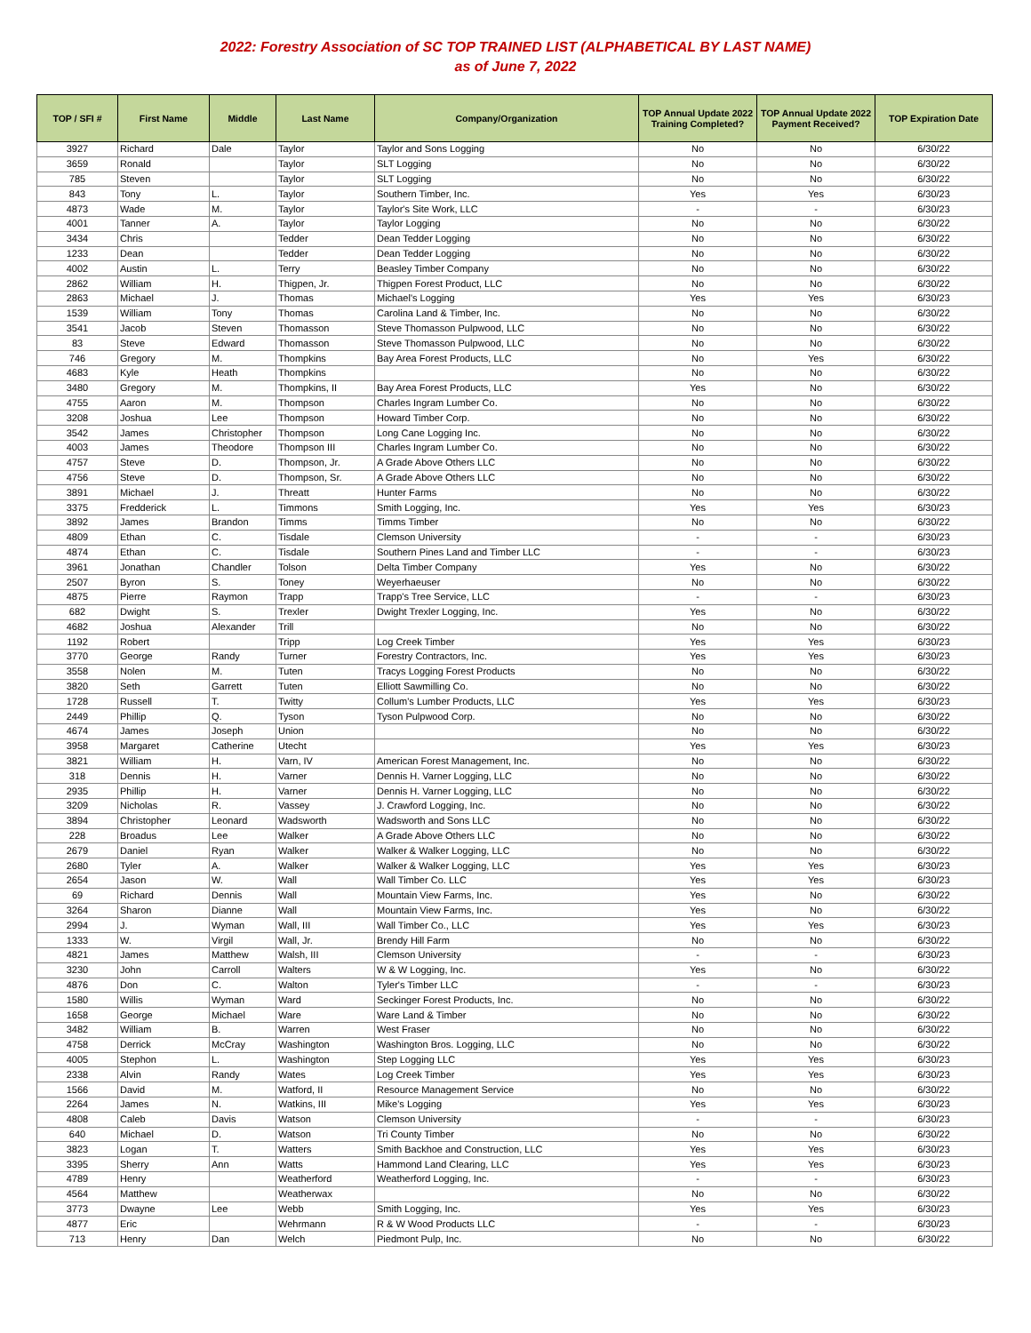2022: Forestry Association of SC TOP TRAINED LIST (ALPHABETICAL BY LAST NAME)
as of June 7, 2022
| TOP / SFI # | First Name | Middle | Last Name | Company/Organization | TOP Annual Update 2022 Training Completed? | TOP Annual Update 2022 Payment Received? | TOP Expiration Date |
| --- | --- | --- | --- | --- | --- | --- | --- |
| 3927 | Richard | Dale | Taylor | Taylor and Sons Logging | No | No | 6/30/22 |
| 3659 | Ronald | | Taylor | SLT Logging | No | No | 6/30/22 |
| 785 | Steven | | Taylor | SLT Logging | No | No | 6/30/22 |
| 843 | Tony | L. | Taylor | Southern Timber, Inc. | Yes | Yes | 6/30/23 |
| 4873 | Wade | M. | Taylor | Taylor's Site Work, LLC | - | - | 6/30/23 |
| 4001 | Tanner | A. | Taylor | Taylor Logging | No | No | 6/30/22 |
| 3434 | Chris | | Tedder | Dean Tedder Logging | No | No | 6/30/22 |
| 1233 | Dean | | Tedder | Dean Tedder Logging | No | No | 6/30/22 |
| 4002 | Austin | L. | Terry | Beasley Timber Company | No | No | 6/30/22 |
| 2862 | William | H. | Thigpen, Jr. | Thigpen Forest Product, LLC | No | No | 6/30/22 |
| 2863 | Michael | J. | Thomas | Michael's Logging | Yes | Yes | 6/30/23 |
| 1539 | William | Tony | Thomas | Carolina Land & Timber, Inc. | No | No | 6/30/22 |
| 3541 | Jacob | Steven | Thomasson | Steve Thomasson Pulpwood, LLC | No | No | 6/30/22 |
| 83 | Steve | Edward | Thomasson | Steve Thomasson Pulpwood, LLC | No | No | 6/30/22 |
| 746 | Gregory | M. | Thompkins | Bay Area Forest Products, LLC | No | Yes | 6/30/22 |
| 4683 | Kyle | Heath | Thompkins | | No | No | 6/30/22 |
| 3480 | Gregory | M. | Thompkins, II | Bay Area Forest Products, LLC | Yes | No | 6/30/22 |
| 4755 | Aaron | M. | Thompson | Charles Ingram Lumber Co. | No | No | 6/30/22 |
| 3208 | Joshua | Lee | Thompson | Howard Timber Corp. | No | No | 6/30/22 |
| 3542 | James | Christopher | Thompson | Long Cane Logging Inc. | No | No | 6/30/22 |
| 4003 | James | Theodore | Thompson III | Charles Ingram Lumber Co. | No | No | 6/30/22 |
| 4757 | Steve | D. | Thompson, Jr. | A Grade Above Others LLC | No | No | 6/30/22 |
| 4756 | Steve | D. | Thompson, Sr. | A Grade Above Others LLC | No | No | 6/30/22 |
| 3891 | Michael | J. | Threatt | Hunter Farms | No | No | 6/30/22 |
| 3375 | Fredderick | L. | Timmons | Smith Logging, Inc. | Yes | Yes | 6/30/23 |
| 3892 | James | Brandon | Timms | Timms Timber | No | No | 6/30/22 |
| 4809 | Ethan | C. | Tisdale | Clemson University | - | - | 6/30/23 |
| 4874 | Ethan | C. | Tisdale | Southern Pines Land and Timber LLC | - | - | 6/30/23 |
| 3961 | Jonathan | Chandler | Tolson | Delta Timber Company | Yes | No | 6/30/22 |
| 2507 | Byron | S. | Toney | Weyerhaeuser | No | No | 6/30/22 |
| 4875 | Pierre | Raymon | Trapp | Trapp's Tree Service, LLC | - | - | 6/30/23 |
| 682 | Dwight | S. | Trexler | Dwight Trexler Logging, Inc. | Yes | No | 6/30/22 |
| 4682 | Joshua | Alexander | Trill | | No | No | 6/30/22 |
| 1192 | Robert | | Tripp | Log Creek Timber | Yes | Yes | 6/30/23 |
| 3770 | George | Randy | Turner | Forestry Contractors, Inc. | Yes | Yes | 6/30/23 |
| 3558 | Nolen | M. | Tuten | Tracys Logging Forest Products | No | No | 6/30/22 |
| 3820 | Seth | Garrett | Tuten | Elliott Sawmilling Co. | No | No | 6/30/22 |
| 1728 | Russell | T. | Twitty | Collum's Lumber Products, LLC | Yes | Yes | 6/30/23 |
| 2449 | Phillip | Q. | Tyson | Tyson Pulpwood Corp. | No | No | 6/30/22 |
| 4674 | James | Joseph | Union | | No | No | 6/30/22 |
| 3958 | Margaret | Catherine | Utecht | | Yes | Yes | 6/30/23 |
| 3821 | William | H. | Varn, IV | American Forest Management, Inc. | No | No | 6/30/22 |
| 318 | Dennis | H. | Varner | Dennis H. Varner Logging, LLC | No | No | 6/30/22 |
| 2935 | Phillip | H. | Varner | Dennis H. Varner Logging, LLC | No | No | 6/30/22 |
| 3209 | Nicholas | R. | Vassey | J. Crawford Logging, Inc. | No | No | 6/30/22 |
| 3894 | Christopher | Leonard | Wadsworth | Wadsworth and Sons LLC | No | No | 6/30/22 |
| 228 | Broadus | Lee | Walker | A Grade Above Others LLC | No | No | 6/30/22 |
| 2679 | Daniel | Ryan | Walker | Walker & Walker Logging, LLC | No | No | 6/30/22 |
| 2680 | Tyler | A. | Walker | Walker & Walker Logging, LLC | Yes | Yes | 6/30/23 |
| 2654 | Jason | W. | Wall | Wall Timber Co. LLC | Yes | Yes | 6/30/23 |
| 69 | Richard | Dennis | Wall | Mountain View Farms, Inc. | Yes | No | 6/30/22 |
| 3264 | Sharon | Dianne | Wall | Mountain View Farms, Inc. | Yes | No | 6/30/22 |
| 2994 | J. | Wyman | Wall, III | Wall Timber Co., LLC | Yes | Yes | 6/30/23 |
| 1333 | W. | Virgil | Wall, Jr. | Brendy Hill Farm | No | No | 6/30/22 |
| 4821 | James | Matthew | Walsh, III | Clemson University | - | - | 6/30/23 |
| 3230 | John | Carroll | Walters | W & W Logging, Inc. | Yes | No | 6/30/22 |
| 4876 | Don | C. | Walton | Tyler's Timber LLC | - | - | 6/30/23 |
| 1580 | Willis | Wyman | Ward | Seckinger Forest Products, Inc. | No | No | 6/30/22 |
| 1658 | George | Michael | Ware | Ware Land & Timber | No | No | 6/30/22 |
| 3482 | William | B. | Warren | West Fraser | No | No | 6/30/22 |
| 4758 | Derrick | McCray | Washington | Washington Bros. Logging, LLC | No | No | 6/30/22 |
| 4005 | Stephon | L. | Washington | Step Logging LLC | Yes | Yes | 6/30/23 |
| 2338 | Alvin | Randy | Wates | Log Creek Timber | Yes | Yes | 6/30/23 |
| 1566 | David | M. | Watford, II | Resource Management Service | No | No | 6/30/22 |
| 2264 | James | N. | Watkins, III | Mike's Logging | Yes | Yes | 6/30/23 |
| 4808 | Caleb | Davis | Watson | Clemson University | - | - | 6/30/23 |
| 640 | Michael | D. | Watson | Tri County Timber | No | No | 6/30/22 |
| 3823 | Logan | T. | Watters | Smith Backhoe and Construction, LLC | Yes | Yes | 6/30/23 |
| 3395 | Sherry | Ann | Watts | Hammond Land Clearing, LLC | Yes | Yes | 6/30/23 |
| 4789 | Henry | | Weatherford | Weatherford Logging, Inc. | - | - | 6/30/23 |
| 4564 | Matthew | | Weatherwax | | No | No | 6/30/22 |
| 3773 | Dwayne | Lee | Webb | Smith Logging, Inc. | Yes | Yes | 6/30/23 |
| 4877 | Eric | | Wehrmann | R & W Wood Products LLC | - | - | 6/30/23 |
| 713 | Henry | Dan | Welch | Piedmont Pulp, Inc. | No | No | 6/30/22 |